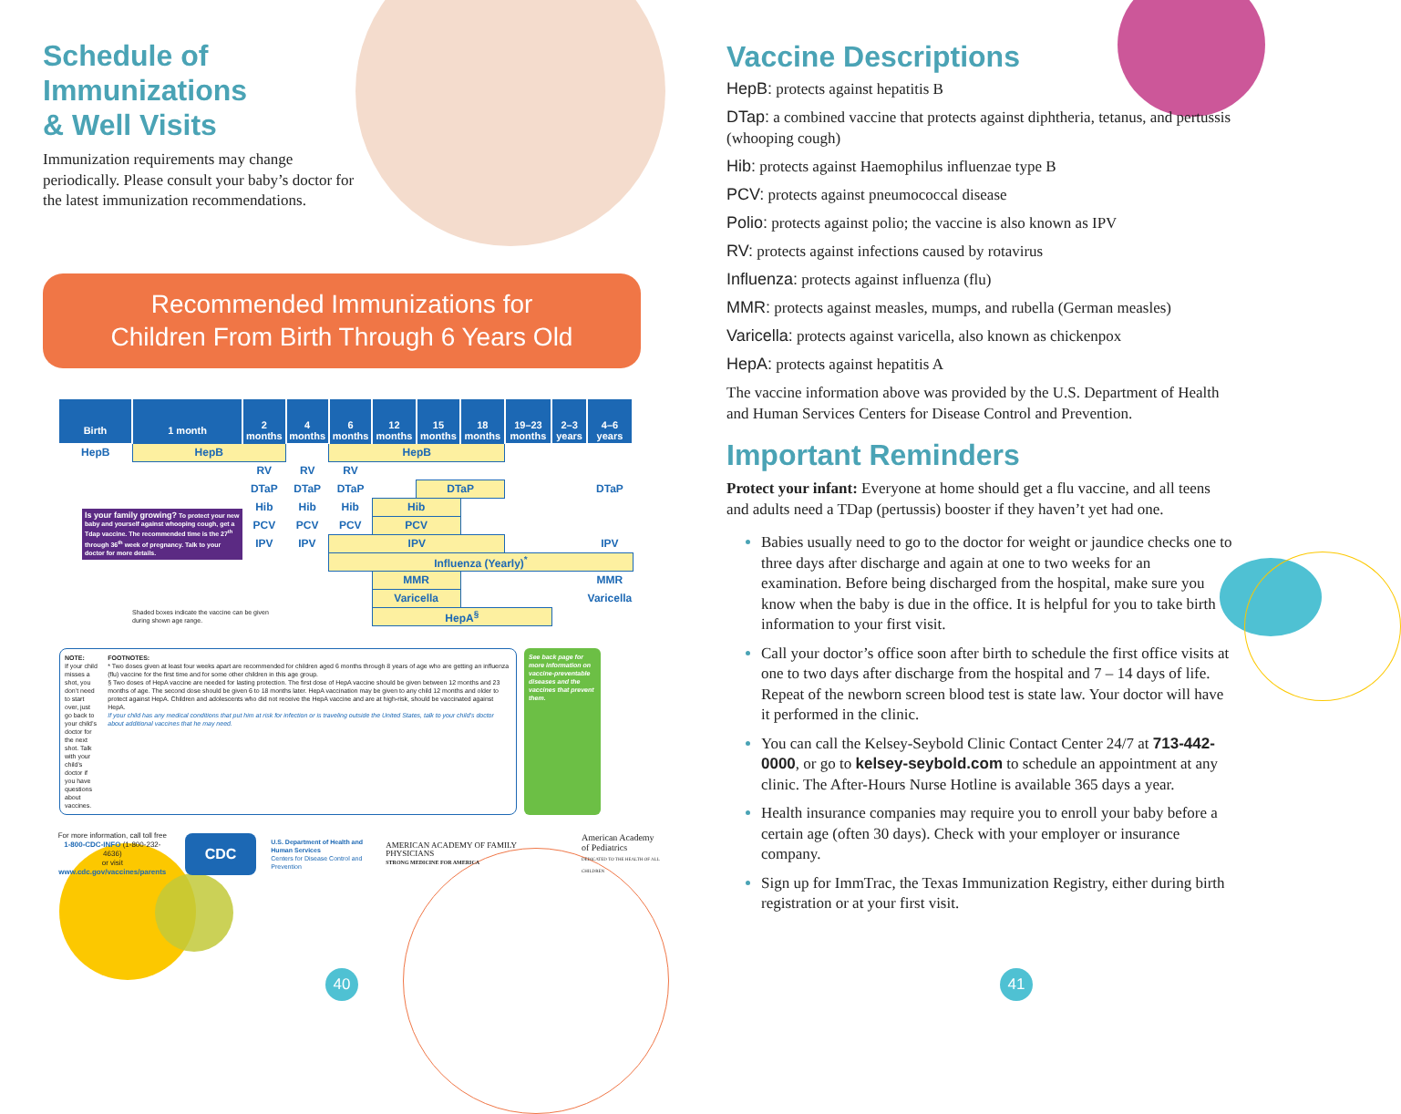Schedule of
Immunizations
& Well Visits
Immunization requirements may change periodically. Please consult your baby’s doctor for the latest immunization recommendations.
Recommended Immunizations for
Children From Birth Through 6 Years Old
| Birth | 1 month | 2 months | 4 months | 6 months | 12 months | 15 months | 18 months | 19–23 months | 2–3 years | 4–6 years |
| --- | --- | --- | --- | --- | --- | --- | --- | --- | --- | --- |
| HepB | HepB | | | HepB | | | | | | |
| | | RV | RV | RV | | | | | | |
| | | DTaP | DTaP | DTaP | | DTaP | | | | DTaP |
| Is your family growing? To protect your new baby and yourself against whooping cough, get a Tdap vaccine. The recommended time is the 27<sup>th</sup> through 36<sup>th</sup> week of pregnancy. Talk to your doctor for more details. | | Hib | Hib | Hib | Hib | | | | | |
| | | PCV | PCV | PCV | PCV | | | | | |
| | | IPV | IPV | IPV | | | | | | IPV |
| | | | | Influenza (Yearly)<sup>*</sup> | | | | | | |
| | | | | | MMR | | | | | MMR |
| | | | | | Varicella | | | | | Varicella |
| | Shaded boxes indicate the vaccine can be given during shown age range. | | | | HepA<sup>§</sup> | | | | | |
NOTE:
If your child misses a shot, you don’t need to start over, just go back to your child’s doctor for the next shot. Talk with your child’s doctor if you have questions about vaccines.
FOOTNOTES:
* Two doses given at least four weeks apart are recommended for children aged 6 months through 8 years of age who are getting an influenza (flu) vaccine for the first time and for some other children in this age group.
§ Two doses of HepA vaccine are needed for lasting protection. The first dose of HepA vaccine should be given between 12 months and 23 months of age. The second dose should be given 6 to 18 months later. HepA vaccination may be given to any child 12 months and older to protect against HepA. Children and adolescents who did not receive the HepA vaccine and are at high-risk, should be vaccinated against HepA.
If your child has any medical conditions that put him at risk for infection or is traveling outside the United States, talk to your child’s doctor about additional vaccines that he may need.
See back page for more information on vaccine-preventable diseases and the vaccines that prevent them.
For more information, call toll free
1-800-CDC-INFO (1-800-232-4636)
or visit
www.cdc.gov/vaccines/parents
CDC
U.S. Department of Health and Human Services
Centers for Disease Control and Prevention
AMERICAN ACADEMY OF FAMILY PHYSICIANS
STRONG MEDICINE FOR AMERICA
American Academy
of Pediatrics
DEDICATED TO THE HEALTH OF ALL CHILDREN
40
Vaccine Descriptions
HepB: protects against hepatitis B
DTap: a combined vaccine that protects against diphtheria, tetanus, and pertussis (whooping cough)
Hib: protects against Haemophilus influenzae type B
PCV: protects against pneumococcal disease
Polio: protects against polio; the vaccine is also known as IPV
RV: protects against infections caused by rotavirus
Influenza: protects against influenza (flu)
MMR: protects against measles, mumps, and rubella (German measles)
Varicella: protects against varicella, also known as chickenpox
HepA: protects against hepatitis A
The vaccine information above was provided by the U.S. Department of Health and Human Services Centers for Disease Control and Prevention.
Important Reminders
Protect your infant: Everyone at home should get a flu vaccine, and all teens and adults need a TDap (pertussis) booster if they haven’t yet had one.
Babies usually need to go to the doctor for weight or jaundice checks one to three days after discharge and again at one to two weeks for an examination. Before being discharged from the hospital, make sure you know when the baby is due in the office. It is helpful for you to take birth information to your first visit.
Call your doctor’s office soon after birth to schedule the first office visits at one to two days after discharge from the hospital and 7 – 14 days of life. Repeat of the newborn screen blood test is state law. Your doctor will have it performed in the clinic.
You can call the Kelsey-Seybold Clinic Contact Center 24/7 at 713-442-0000, or go to kelsey-seybold.com to schedule an appointment at any clinic. The After-Hours Nurse Hotline is available 365 days a year.
Health insurance companies may require you to enroll your baby before a certain age (often 30 days). Check with your employer or insurance company.
Sign up for ImmTrac, the Texas Immunization Registry, either during birth registration or at your first visit.
41